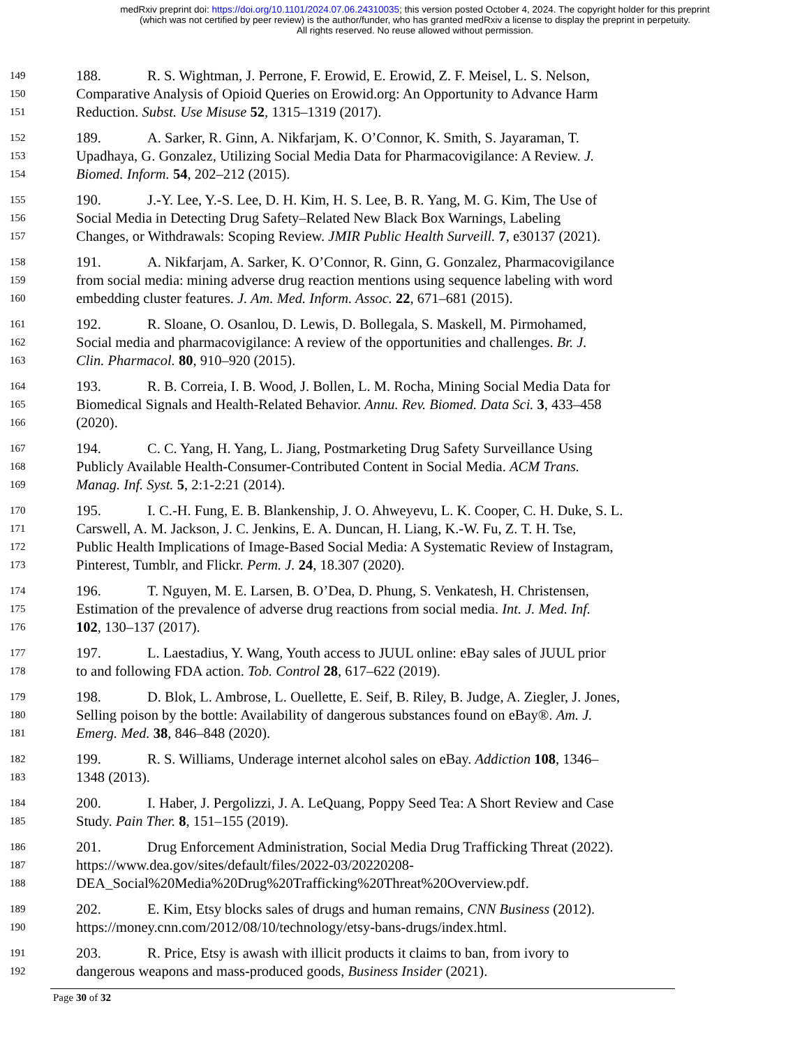medRxiv preprint doi: https://doi.org/10.1101/2024.07.06.24310035; this version posted October 4, 2024. The copyright holder for this preprint
(which was not certified by peer review) is the author/funder, who has granted medRxiv a license to display the preprint in perpetuity.
All rights reserved. No reuse allowed without permission.
149 188. R. S. Wightman, J. Perrone, F. Erowid, E. Erowid, Z. F. Meisel, L. S. Nelson,
150 Comparative Analysis of Opioid Queries on Erowid.org: An Opportunity to Advance Harm
151 Reduction. Subst. Use Misuse 52, 1315–1319 (2017).
152 189. A. Sarker, R. Ginn, A. Nikfarjam, K. O’Connor, K. Smith, S. Jayaraman, T.
153 Upadhaya, G. Gonzalez, Utilizing Social Media Data for Pharmacovigilance: A Review. J.
154 Biomed. Inform. 54, 202–212 (2015).
155 190. J.-Y. Lee, Y.-S. Lee, D. H. Kim, H. S. Lee, B. R. Yang, M. G. Kim, The Use of
156 Social Media in Detecting Drug Safety–Related New Black Box Warnings, Labeling
157 Changes, or Withdrawals: Scoping Review. JMIR Public Health Surveill. 7, e30137 (2021).
158 191. A. Nikfarjam, A. Sarker, K. O’Connor, R. Ginn, G. Gonzalez, Pharmacovigilance
159 from social media: mining adverse drug reaction mentions using sequence labeling with word
160 embedding cluster features. J. Am. Med. Inform. Assoc. 22, 671–681 (2015).
161 192. R. Sloane, O. Osanlou, D. Lewis, D. Bollegala, S. Maskell, M. Pirmohamed,
162 Social media and pharmacovigilance: A review of the opportunities and challenges. Br. J.
163 Clin. Pharmacol. 80, 910–920 (2015).
164 193. R. B. Correia, I. B. Wood, J. Bollen, L. M. Rocha, Mining Social Media Data for
165 Biomedical Signals and Health-Related Behavior. Annu. Rev. Biomed. Data Sci. 3, 433–458
166 (2020).
167 194. C. C. Yang, H. Yang, L. Jiang, Postmarketing Drug Safety Surveillance Using
168 Publicly Available Health-Consumer-Contributed Content in Social Media. ACM Trans.
169 Manag. Inf. Syst. 5, 2:1-2:21 (2014).
170 195. I. C.-H. Fung, E. B. Blankenship, J. O. Ahweyevu, L. K. Cooper, C. H. Duke, S. L.
171 Carswell, A. M. Jackson, J. C. Jenkins, E. A. Duncan, H. Liang, K.-W. Fu, Z. T. H. Tse,
172 Public Health Implications of Image-Based Social Media: A Systematic Review of Instagram,
173 Pinterest, Tumblr, and Flickr. Perm. J. 24, 18.307 (2020).
174 196. T. Nguyen, M. E. Larsen, B. O’Dea, D. Phung, S. Venkatesh, H. Christensen,
175 Estimation of the prevalence of adverse drug reactions from social media. Int. J. Med. Inf.
176 102, 130–137 (2017).
177 197. L. Laestadius, Y. Wang, Youth access to JUUL online: eBay sales of JUUL prior
178 to and following FDA action. Tob. Control 28, 617–622 (2019).
179 198. D. Blok, L. Ambrose, L. Ouellette, E. Seif, B. Riley, B. Judge, A. Ziegler, J. Jones,
180 Selling poison by the bottle: Availability of dangerous substances found on eBay®. Am. J.
181 Emerg. Med. 38, 846–848 (2020).
182 199. R. S. Williams, Underage internet alcohol sales on eBay. Addiction 108, 1346–
183 1348 (2013).
184 200. I. Haber, J. Pergolizzi, J. A. LeQuang, Poppy Seed Tea: A Short Review and Case
185 Study. Pain Ther. 8, 151–155 (2019).
186 201. Drug Enforcement Administration, Social Media Drug Trafficking Threat (2022).
187 https://www.dea.gov/sites/default/files/2022-03/20220208-
188 DEA_Social%20Media%20Drug%20Trafficking%20Threat%20Overview.pdf.
189 202. E. Kim, Etsy blocks sales of drugs and human remains, CNN Business (2012).
190 https://money.cnn.com/2012/08/10/technology/etsy-bans-drugs/index.html.
191 203. R. Price, Etsy is awash with illicit products it claims to ban, from ivory to
192 dangerous weapons and mass-produced goods, Business Insider (2021).
Page 30 of 32